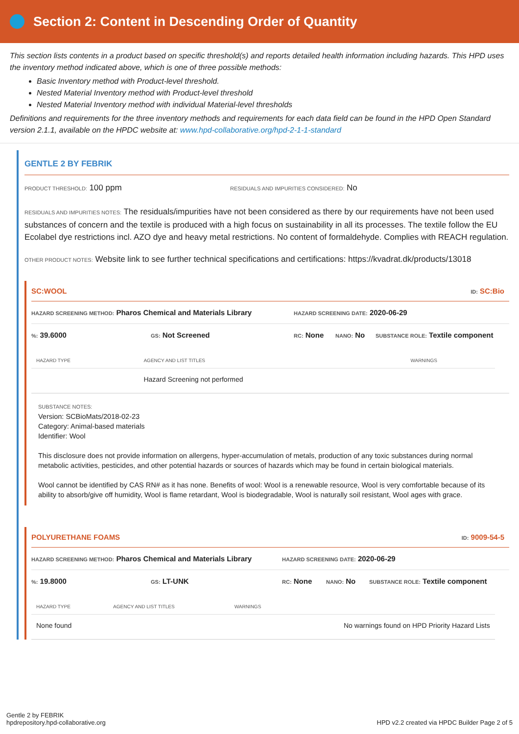Section 2: Content in Descending Order of Quantity
This section lists contents in a product based on specific threshold(s) and reports detailed health information including hazards. This HPD uses the inventory method indicated above, which is one of three possible methods:
Basic Inventory method with Product-level threshold.
Nested Material Inventory method with Product-level threshold
Nested Material Inventory method with individual Material-level thresholds
Definitions and requirements for the three inventory methods and requirements for each data field can be found in the HPD Open Standard version 2.1.1, available on the HPDC website at: www.hpd-collaborative.org/hpd-2-1-1-standard
GENTLE 2 BY FEBRIK
PRODUCT THRESHOLD: 100 ppm
RESIDUALS AND IMPURITIES CONSIDERED: No
RESIDUALS AND IMPURITIES NOTES: The residuals/impurities have not been considered as there by our requirements have not been used substances of concern and the textile is produced with a high focus on sustainability in all its processes. The textile follow the EU Ecolabel dye restrictions incl. AZO dye and heavy metal restrictions. No content of formaldehyde. Complies with REACH regulation.
OTHER PRODUCT NOTES: Website link to see further technical specifications and certifications: https://kvadrat.dk/products/13018
SC:WOOL ID: SC:Bio
HAZARD SCREENING METHOD: Pharos Chemical and Materials Library
HAZARD SCREENING DATE: 2020-06-29
%: 39.6000
GS: Not Screened
RC: None
NANO: No
SUBSTANCE ROLE: Textile component
| HAZARD TYPE | AGENCY AND LIST TITLES | WARNINGS |
| --- | --- | --- |
| | Hazard Screening not performed | |
SUBSTANCE NOTES:
Version: SCBioMats/2018-02-23
Category: Animal-based materials
Identifier: Wool
This disclosure does not provide information on allergens, hyper-accumulation of metals, production of any toxic substances during normal metabolic activities, pesticides, and other potential hazards or sources of hazards which may be found in certain biological materials.
Wool cannot be identified by CAS RN# as it has none. Benefits of wool: Wool is a renewable resource, Wool is very comfortable because of its ability to absorb/give off humidity, Wool is flame retardant, Wool is biodegradable, Wool is naturally soil resistant, Wool ages with grace.
POLYURETHANE FOAMS ID: 9009-54-5
HAZARD SCREENING METHOD: Pharos Chemical and Materials Library
HAZARD SCREENING DATE: 2020-06-29
%: 19.8000
GS: LT-UNK
RC: None
NANO: No
SUBSTANCE ROLE: Textile component
| HAZARD TYPE | AGENCY AND LIST TITLES | WARNINGS |
| --- | --- | --- |
| None found | | No warnings found on HPD Priority Hazard Lists |
Gentle 2 by FEBRIK
hpdrepository.hpd-collaborative.org
HPD v2.2 created via HPDC Builder Page 2 of 5